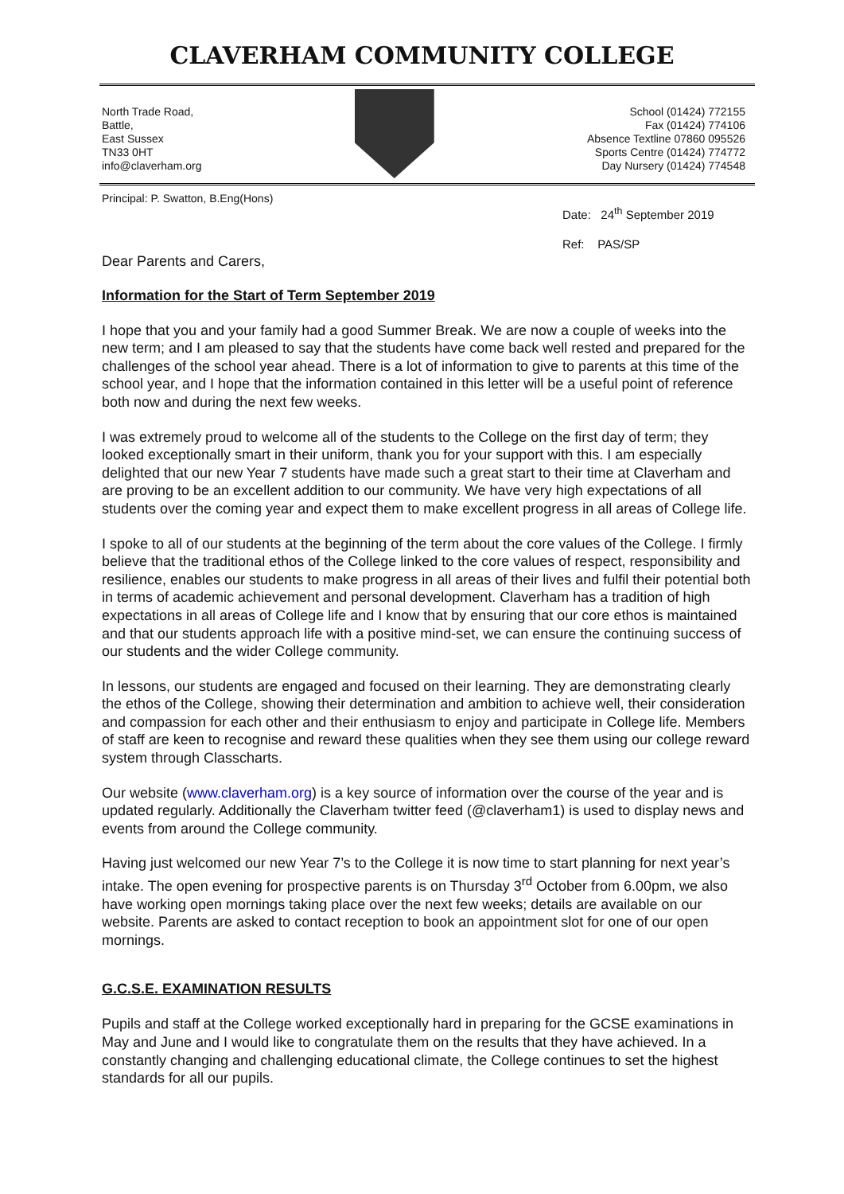CLAVERHAM COMMUNITY COLLEGE
North Trade Road,
Battle,
East Sussex
TN33 0HT
info@claverham.org
School (01424) 772155
Fax (01424) 774106
Absence Textline 07860 095526
Sports Centre (01424) 774772
Day Nursery (01424) 774548
Principal: P. Swatton, B.Eng(Hons)
Date: 24<sup>th</sup> September 2019
Ref: PAS/SP
Dear Parents and Carers,
Information for the Start of Term September 2019
I hope that you and your family had a good Summer Break. We are now a couple of weeks into the new term; and I am pleased to say that the students have come back well rested and prepared for the challenges of the school year ahead. There is a lot of information to give to parents at this time of the school year, and I hope that the information contained in this letter will be a useful point of reference both now and during the next few weeks.
I was extremely proud to welcome all of the students to the College on the first day of term; they looked exceptionally smart in their uniform, thank you for your support with this. I am especially delighted that our new Year 7 students have made such a great start to their time at Claverham and are proving to be an excellent addition to our community. We have very high expectations of all students over the coming year and expect them to make excellent progress in all areas of College life.
I spoke to all of our students at the beginning of the term about the core values of the College. I firmly believe that the traditional ethos of the College linked to the core values of respect, responsibility and resilience, enables our students to make progress in all areas of their lives and fulfil their potential both in terms of academic achievement and personal development. Claverham has a tradition of high expectations in all areas of College life and I know that by ensuring that our core ethos is maintained and that our students approach life with a positive mind-set, we can ensure the continuing success of our students and the wider College community.
In lessons, our students are engaged and focused on their learning. They are demonstrating clearly the ethos of the College, showing their determination and ambition to achieve well, their consideration and compassion for each other and their enthusiasm to enjoy and participate in College life. Members of staff are keen to recognise and reward these qualities when they see them using our college reward system through Classcharts.
Our website (www.claverham.org) is a key source of information over the course of the year and is updated regularly. Additionally the Claverham twitter feed (@claverham1) is used to display news and events from around the College community.
Having just welcomed our new Year 7’s to the College it is now time to start planning for next year’s intake. The open evening for prospective parents is on Thursday 3<sup>rd</sup> October from 6.00pm, we also have working open mornings taking place over the next few weeks; details are available on our website. Parents are asked to contact reception to book an appointment slot for one of our open mornings.
G.C.S.E. EXAMINATION RESULTS
Pupils and staff at the College worked exceptionally hard in preparing for the GCSE examinations in May and June and I would like to congratulate them on the results that they have achieved. In a constantly changing and challenging educational climate, the College continues to set the highest standards for all our pupils.